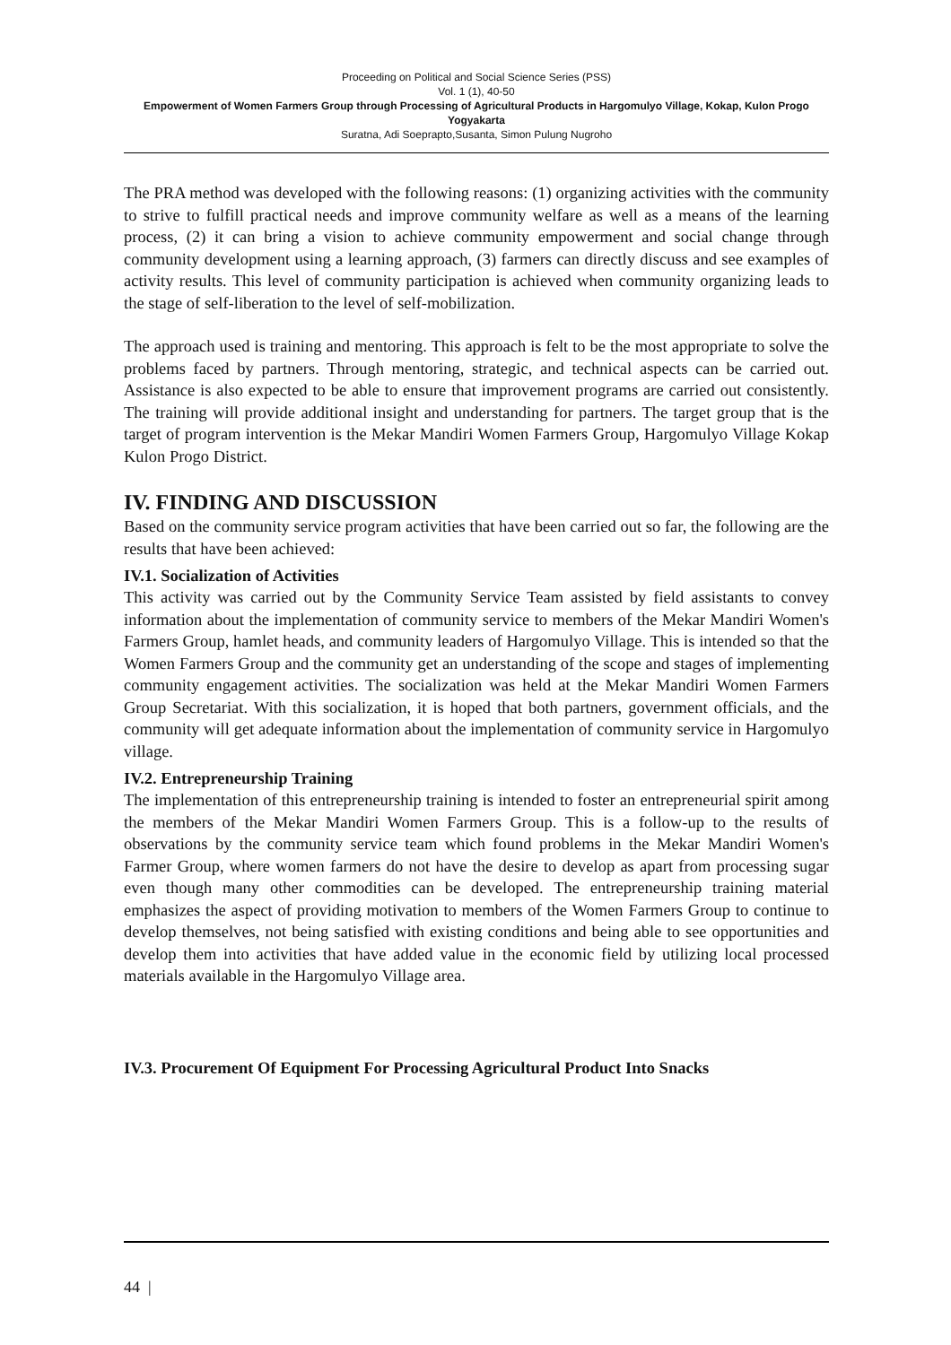Proceeding on Political and Social Science Series (PSS)
Vol. 1 (1), 40-50
Empowerment of Women Farmers Group through Processing of Agricultural Products in Hargomulyo Village, Kokap, Kulon Progo Yogyakarta
Suratna, Adi Soeprapto,Susanta, Simon Pulung Nugroho
The PRA method was developed with the following reasons: (1) organizing activities with the community to strive to fulfill practical needs and improve community welfare as well as a means of the learning process, (2) it can bring a vision to achieve community empowerment and social change through community development using a learning approach, (3) farmers can directly discuss and see examples of activity results. This level of community participation is achieved when community organizing leads to the stage of self-liberation to the level of self-mobilization.
The approach used is training and mentoring. This approach is felt to be the most appropriate to solve the problems faced by partners. Through mentoring, strategic, and technical aspects can be carried out. Assistance is also expected to be able to ensure that improvement programs are carried out consistently. The training will provide additional insight and understanding for partners. The target group that is the target of program intervention is the Mekar Mandiri Women Farmers Group, Hargomulyo Village Kokap Kulon Progo District.
IV. FINDING AND DISCUSSION
Based on the community service program activities that have been carried out so far, the following are the results that have been achieved:
IV.1. Socialization of Activities
This activity was carried out by the Community Service Team assisted by field assistants to convey information about the implementation of community service to members of the Mekar Mandiri Women's Farmers Group, hamlet heads, and community leaders of Hargomulyo Village. This is intended so that the Women Farmers Group and the community get an understanding of the scope and stages of implementing community engagement activities. The socialization was held at the Mekar Mandiri Women Farmers Group Secretariat. With this socialization, it is hoped that both partners, government officials, and the community will get adequate information about the implementation of community service in Hargomulyo village.
IV.2. Entrepreneurship Training
The implementation of this entrepreneurship training is intended to foster an entrepreneurial spirit among the members of the Mekar Mandiri Women Farmers Group. This is a follow-up to the results of observations by the community service team which found problems in the Mekar Mandiri Women's Farmer Group, where women farmers do not have the desire to develop as apart from processing sugar even though many other commodities can be developed. The entrepreneurship training material emphasizes the aspect of providing motivation to members of the Women Farmers Group to continue to develop themselves, not being satisfied with existing conditions and being able to see opportunities and develop them into activities that have added value in the economic field by utilizing local processed materials available in the Hargomulyo Village area.
IV.3. Procurement Of Equipment For Processing Agricultural Product Into Snacks
44 |